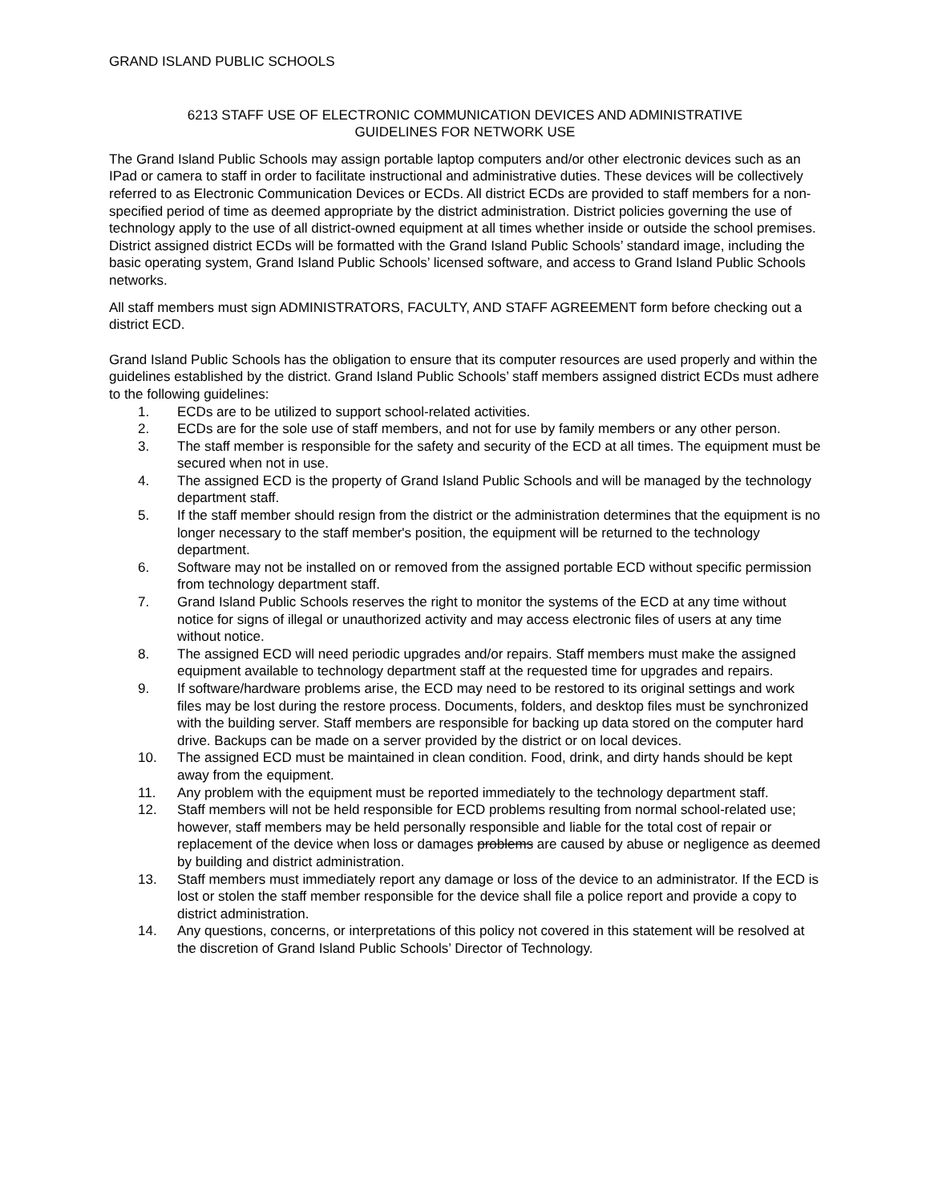GRAND ISLAND PUBLIC SCHOOLS
6213 STAFF USE OF ELECTRONIC COMMUNICATION DEVICES AND ADMINISTRATIVE
GUIDELINES FOR NETWORK USE
The Grand Island Public Schools may assign portable laptop computers and/or other electronic devices such as an IPad or camera to staff in order to facilitate instructional and administrative duties. These devices will be collectively referred to as Electronic Communication Devices or ECDs. All district ECDs are provided to staff members for a non-specified period of time as deemed appropriate by the district administration. District policies governing the use of technology apply to the use of all district-owned equipment at all times whether inside or outside the school premises. District assigned district ECDs will be formatted with the Grand Island Public Schools’ standard image, including the basic operating system, Grand Island Public Schools’ licensed software, and access to Grand Island Public Schools networks.
All staff members must sign ADMINISTRATORS, FACULTY, AND STAFF AGREEMENT form before checking out a district ECD.
Grand Island Public Schools has the obligation to ensure that its computer resources are used properly and within the guidelines established by the district. Grand Island Public Schools’ staff members assigned district ECDs must adhere to the following guidelines:
1. ECDs are to be utilized to support school-related activities.
2. ECDs are for the sole use of staff members, and not for use by family members or any other person.
3. The staff member is responsible for the safety and security of the ECD at all times. The equipment must be secured when not in use.
4. The assigned ECD is the property of Grand Island Public Schools and will be managed by the technology department staff.
5. If the staff member should resign from the district or the administration determines that the equipment is no longer necessary to the staff member's position, the equipment will be returned to the technology department.
6. Software may not be installed on or removed from the assigned portable ECD without specific permission from technology department staff.
7. Grand Island Public Schools reserves the right to monitor the systems of the ECD at any time without notice for signs of illegal or unauthorized activity and may access electronic files of users at any time without notice.
8. The assigned ECD will need periodic upgrades and/or repairs. Staff members must make the assigned equipment available to technology department staff at the requested time for upgrades and repairs.
9. If software/hardware problems arise, the ECD may need to be restored to its original settings and work files may be lost during the restore process. Documents, folders, and desktop files must be synchronized with the building server. Staff members are responsible for backing up data stored on the computer hard drive. Backups can be made on a server provided by the district or on local devices.
10. The assigned ECD must be maintained in clean condition. Food, drink, and dirty hands should be kept away from the equipment.
11. Any problem with the equipment must be reported immediately to the technology department staff.
12. Staff members will not be held responsible for ECD problems resulting from normal school-related use; however, staff members may be held personally responsible and liable for the total cost of repair or replacement of the device when loss or damages problems are caused by abuse or negligence as deemed by building and district administration.
13. Staff members must immediately report any damage or loss of the device to an administrator. If the ECD is lost or stolen the staff member responsible for the device shall file a police report and provide a copy to district administration.
14. Any questions, concerns, or interpretations of this policy not covered in this statement will be resolved at the discretion of Grand Island Public Schools’ Director of Technology.